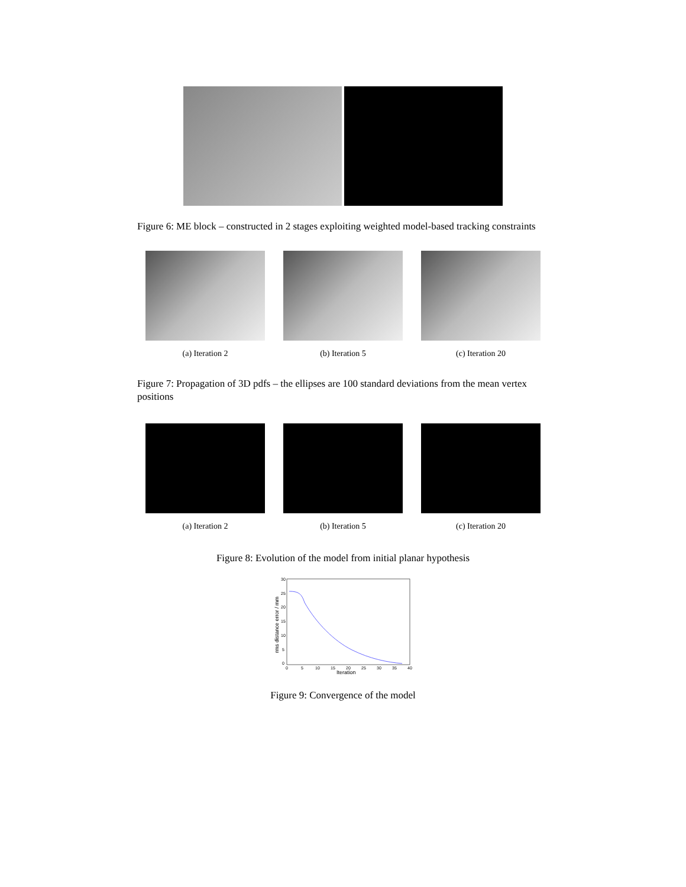Figure 6: ME block – constructed in 2 stages exploiting weighted model-based tracking constraints
(a) Iteration 2 (b) Iteration 5 (c) Iteration 20
Figure 7: Propagation of 3D pdfs – the ellipses are 100 standard deviations from the mean vertex positions
(a) Iteration 2 (b) Iteration 5 (c) Iteration 20
Figure 8: Evolution of the model from initial planar hypothesis
30
25
20
15
10
5
0
0
5
10
15
20
25
30
35
40
Iteration
rms distance error / mm
Figure 9: Convergence of the model